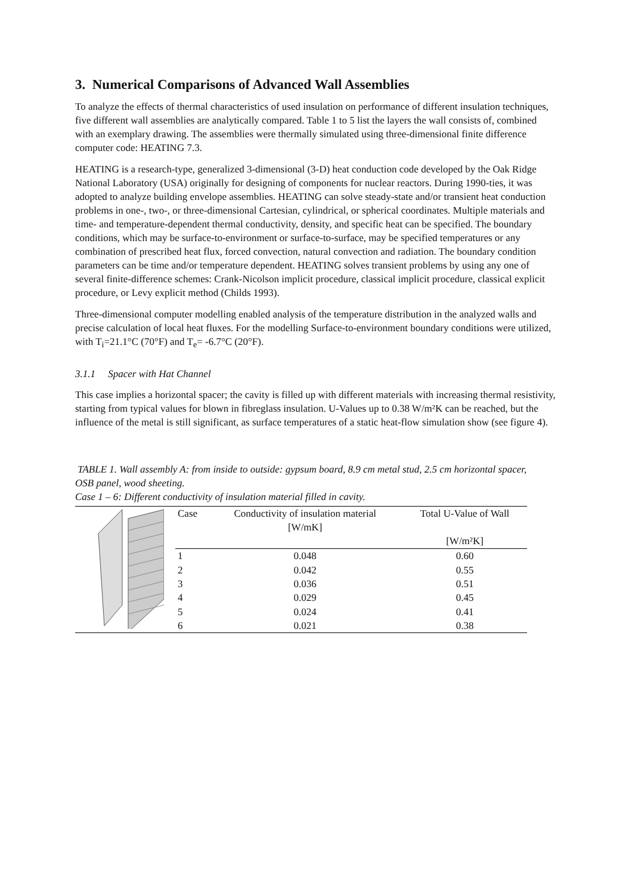3. Numerical Comparisons of Advanced Wall Assemblies
To analyze the effects of thermal characteristics of used insulation on performance of different insulation techniques, five different wall assemblies are analytically compared. Table 1 to 5 list the layers the wall consists of, combined with an exemplary drawing. The assemblies were thermally simulated using three-dimensional finite difference computer code: HEATING 7.3.
HEATING is a research-type, generalized 3-dimensional (3-D) heat conduction code developed by the Oak Ridge National Laboratory (USA) originally for designing of components for nuclear reactors. During 1990-ties, it was adopted to analyze building envelope assemblies. HEATING can solve steady-state and/or transient heat conduction problems in one-, two-, or three-dimensional Cartesian, cylindrical, or spherical coordinates. Multiple materials and time- and temperature-dependent thermal conductivity, density, and specific heat can be specified. The boundary conditions, which may be surface-to-environment or surface-to-surface, may be specified temperatures or any combination of prescribed heat flux, forced convection, natural convection and radiation. The boundary condition parameters can be time and/or temperature dependent. HEATING solves transient problems by using any one of several finite-difference schemes: Crank-Nicolson implicit procedure, classical implicit procedure, classical explicit procedure, or Levy explicit method (Childs 1993).
Three-dimensional computer modelling enabled analysis of the temperature distribution in the analyzed walls and precise calculation of local heat fluxes. For the modelling Surface-to-environment boundary conditions were utilized, with T<sub>i</sub>=21.1°C (70°F) and T<sub>e</sub>= -6.7°C (20°F).
3.1.1 Spacer with Hat Channel
This case implies a horizontal spacer; the cavity is filled up with different materials with increasing thermal resistivity, starting from typical values for blown in fibreglass insulation. U-Values up to 0.38 W/m²K can be reached, but the influence of the metal is still significant, as surface temperatures of a static heat-flow simulation show (see figure 4).
TABLE 1. Wall assembly A: from inside to outside: gypsum board, 8.9 cm metal stud, 2.5 cm horizontal spacer, OSB panel, wood sheeting.
Case 1 – 6: Different conductivity of insulation material filled in cavity.
| | Case | Conductivity of insulation material [W/mK] | Total U-Value of Wall [W/m²K] |
| | 1 | 0.048 | 0.60 |
| | 2 | 0.042 | 0.55 |
| | 3 | 0.036 | 0.51 |
| | 4 | 0.029 | 0.45 |
| | 5 | 0.024 | 0.41 |
| | 6 | 0.021 | 0.38 |